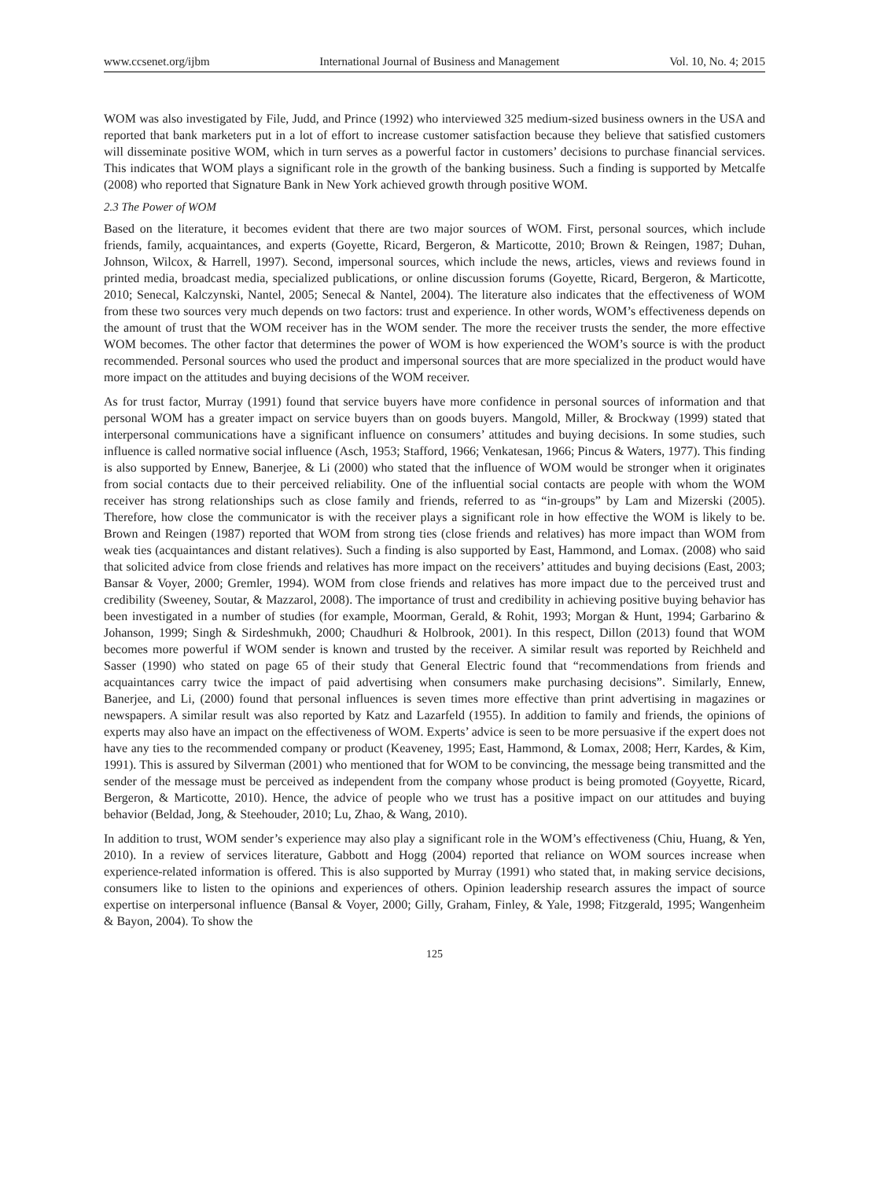www.ccsenet.org/ijbm International Journal of Business and Management Vol. 10, No. 4; 2015
WOM was also investigated by File, Judd, and Prince (1992) who interviewed 325 medium-sized business owners in the USA and reported that bank marketers put in a lot of effort to increase customer satisfaction because they believe that satisfied customers will disseminate positive WOM, which in turn serves as a powerful factor in customers’ decisions to purchase financial services. This indicates that WOM plays a significant role in the growth of the banking business. Such a finding is supported by Metcalfe (2008) who reported that Signature Bank in New York achieved growth through positive WOM.
2.3 The Power of WOM
Based on the literature, it becomes evident that there are two major sources of WOM. First, personal sources, which include friends, family, acquaintances, and experts (Goyette, Ricard, Bergeron, & Marticotte, 2010; Brown & Reingen, 1987; Duhan, Johnson, Wilcox, & Harrell, 1997). Second, impersonal sources, which include the news, articles, views and reviews found in printed media, broadcast media, specialized publications, or online discussion forums (Goyette, Ricard, Bergeron, & Marticotte, 2010; Senecal, Kalczynski, Nantel, 2005; Senecal & Nantel, 2004). The literature also indicates that the effectiveness of WOM from these two sources very much depends on two factors: trust and experience. In other words, WOM’s effectiveness depends on the amount of trust that the WOM receiver has in the WOM sender. The more the receiver trusts the sender, the more effective WOM becomes. The other factor that determines the power of WOM is how experienced the WOM’s source is with the product recommended. Personal sources who used the product and impersonal sources that are more specialized in the product would have more impact on the attitudes and buying decisions of the WOM receiver.
As for trust factor, Murray (1991) found that service buyers have more confidence in personal sources of information and that personal WOM has a greater impact on service buyers than on goods buyers. Mangold, Miller, & Brockway (1999) stated that interpersonal communications have a significant influence on consumers’ attitudes and buying decisions. In some studies, such influence is called normative social influence (Asch, 1953; Stafford, 1966; Venkatesan, 1966; Pincus & Waters, 1977). This finding is also supported by Ennew, Banerjee, & Li (2000) who stated that the influence of WOM would be stronger when it originates from social contacts due to their perceived reliability. One of the influential social contacts are people with whom the WOM receiver has strong relationships such as close family and friends, referred to as “in-groups” by Lam and Mizerski (2005). Therefore, how close the communicator is with the receiver plays a significant role in how effective the WOM is likely to be. Brown and Reingen (1987) reported that WOM from strong ties (close friends and relatives) has more impact than WOM from weak ties (acquaintances and distant relatives). Such a finding is also supported by East, Hammond, and Lomax. (2008) who said that solicited advice from close friends and relatives has more impact on the receivers’ attitudes and buying decisions (East, 2003; Bansar & Voyer, 2000; Gremler, 1994). WOM from close friends and relatives has more impact due to the perceived trust and credibility (Sweeney, Soutar, & Mazzarol, 2008). The importance of trust and credibility in achieving positive buying behavior has been investigated in a number of studies (for example, Moorman, Gerald, & Rohit, 1993; Morgan & Hunt, 1994; Garbarino & Johanson, 1999; Singh & Sirdeshmukh, 2000; Chaudhuri & Holbrook, 2001). In this respect, Dillon (2013) found that WOM becomes more powerful if WOM sender is known and trusted by the receiver. A similar result was reported by Reichheld and Sasser (1990) who stated on page 65 of their study that General Electric found that “recommendations from friends and acquaintances carry twice the impact of paid advertising when consumers make purchasing decisions”. Similarly, Ennew, Banerjee, and Li, (2000) found that personal influences is seven times more effective than print advertising in magazines or newspapers. A similar result was also reported by Katz and Lazarfeld (1955). In addition to family and friends, the opinions of experts may also have an impact on the effectiveness of WOM. Experts’ advice is seen to be more persuasive if the expert does not have any ties to the recommended company or product (Keaveney, 1995; East, Hammond, & Lomax, 2008; Herr, Kardes, & Kim, 1991). This is assured by Silverman (2001) who mentioned that for WOM to be convincing, the message being transmitted and the sender of the message must be perceived as independent from the company whose product is being promoted (Goyyette, Ricard, Bergeron, & Marticotte, 2010). Hence, the advice of people who we trust has a positive impact on our attitudes and buying behavior (Beldad, Jong, & Steehouder, 2010; Lu, Zhao, & Wang, 2010).
In addition to trust, WOM sender’s experience may also play a significant role in the WOM’s effectiveness (Chiu, Huang, & Yen, 2010). In a review of services literature, Gabbott and Hogg (2004) reported that reliance on WOM sources increase when experience-related information is offered. This is also supported by Murray (1991) who stated that, in making service decisions, consumers like to listen to the opinions and experiences of others. Opinion leadership research assures the impact of source expertise on interpersonal influence (Bansal & Voyer, 2000; Gilly, Graham, Finley, & Yale, 1998; Fitzgerald, 1995; Wangenheim & Bayon, 2004). To show the
125